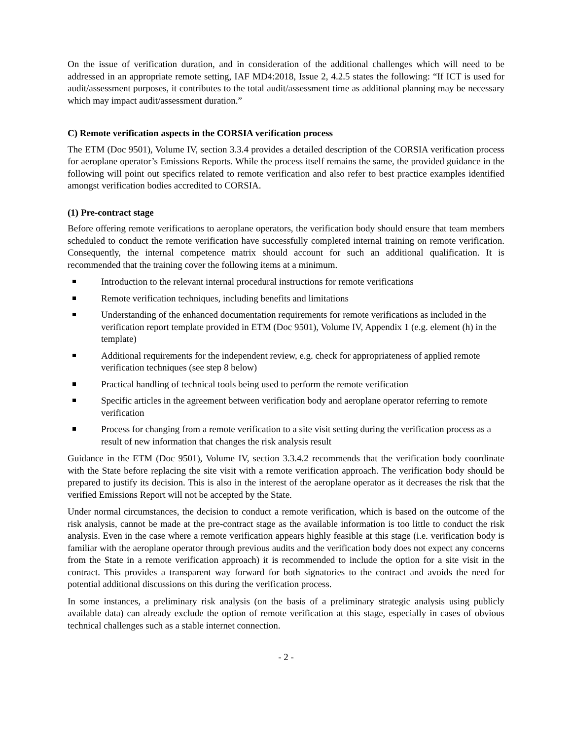On the issue of verification duration, and in consideration of the additional challenges which will need to be addressed in an appropriate remote setting, IAF MD4:2018, Issue 2, 4.2.5 states the following: “If ICT is used for audit/assessment purposes, it contributes to the total audit/assessment time as additional planning may be necessary which may impact audit/assessment duration.”
C) Remote verification aspects in the CORSIA verification process
The ETM (Doc 9501), Volume IV, section 3.3.4 provides a detailed description of the CORSIA verification process for aeroplane operator’s Emissions Reports. While the process itself remains the same, the provided guidance in the following will point out specifics related to remote verification and also refer to best practice examples identified amongst verification bodies accredited to CORSIA.
(1) Pre-contract stage
Before offering remote verifications to aeroplane operators, the verification body should ensure that team members scheduled to conduct the remote verification have successfully completed internal training on remote verification. Consequently, the internal competence matrix should account for such an additional qualification. It is recommended that the training cover the following items at a minimum.
Introduction to the relevant internal procedural instructions for remote verifications
Remote verification techniques, including benefits and limitations
Understanding of the enhanced documentation requirements for remote verifications as included in the verification report template provided in ETM (Doc 9501), Volume IV, Appendix 1 (e.g. element (h) in the template)
Additional requirements for the independent review, e.g. check for appropriateness of applied remote verification techniques (see step 8 below)
Practical handling of technical tools being used to perform the remote verification
Specific articles in the agreement between verification body and aeroplane operator referring to remote verification
Process for changing from a remote verification to a site visit setting during the verification process as a result of new information that changes the risk analysis result
Guidance in the ETM (Doc 9501), Volume IV, section 3.3.4.2 recommends that the verification body coordinate with the State before replacing the site visit with a remote verification approach. The verification body should be prepared to justify its decision. This is also in the interest of the aeroplane operator as it decreases the risk that the verified Emissions Report will not be accepted by the State.
Under normal circumstances, the decision to conduct a remote verification, which is based on the outcome of the risk analysis, cannot be made at the pre-contract stage as the available information is too little to conduct the risk analysis. Even in the case where a remote verification appears highly feasible at this stage (i.e. verification body is familiar with the aeroplane operator through previous audits and the verification body does not expect any concerns from the State in a remote verification approach) it is recommended to include the option for a site visit in the contract. This provides a transparent way forward for both signatories to the contract and avoids the need for potential additional discussions on this during the verification process.
In some instances, a preliminary risk analysis (on the basis of a preliminary strategic analysis using publicly available data) can already exclude the option of remote verification at this stage, especially in cases of obvious technical challenges such as a stable internet connection.
- 2 -